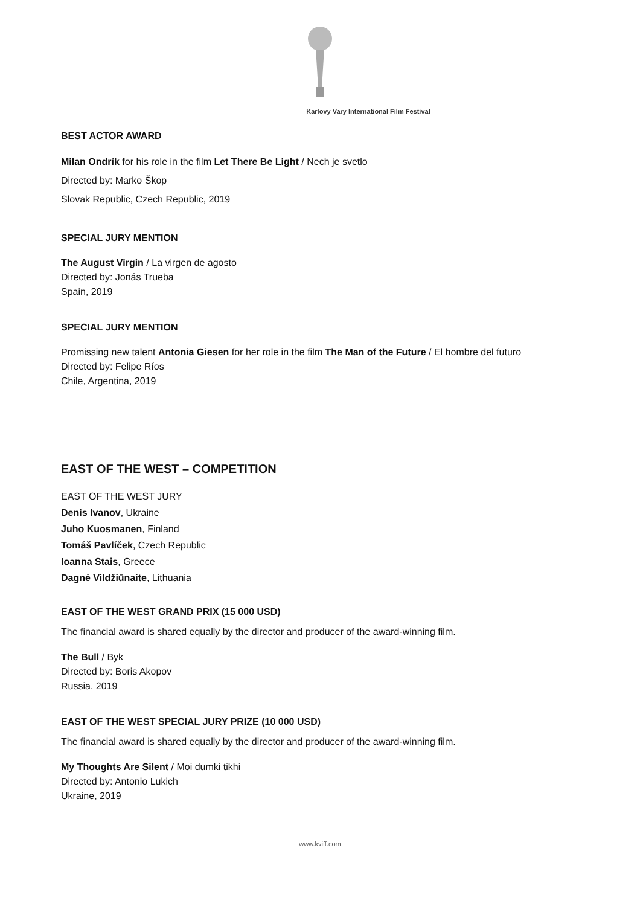Karlovy Vary International Film Festival
BEST ACTOR AWARD
Milan Ondrík for his role in the film Let There Be Light / Nech je svetlo
Directed by: Marko Škop
Slovak Republic, Czech Republic, 2019
SPECIAL JURY MENTION
The August Virgin / La virgen de agosto
Directed by: Jonás Trueba
Spain, 2019
SPECIAL JURY MENTION
Promissing new talent Antonia Giesen for her role in the film The Man of the Future / El hombre del futuro
Directed by: Felipe Ríos
Chile, Argentina, 2019
EAST OF THE WEST – COMPETITION
EAST OF THE WEST JURY
Denis Ivanov, Ukraine
Juho Kuosmanen, Finland
Tomáš Pavlíček, Czech Republic
Ioanna Stais, Greece
Dagnė Vildžiūnaite, Lithuania
EAST OF THE WEST GRAND PRIX (15 000 USD)
The financial award is shared equally by the director and producer of the award-winning film.
The Bull / Byk
Directed by: Boris Akopov
Russia, 2019
EAST OF THE WEST SPECIAL JURY PRIZE (10 000 USD)
The financial award is shared equally by the director and producer of the award-winning film.
My Thoughts Are Silent / Moi dumki tikhi
Directed by: Antonio Lukich
Ukraine, 2019
www.kviff.com